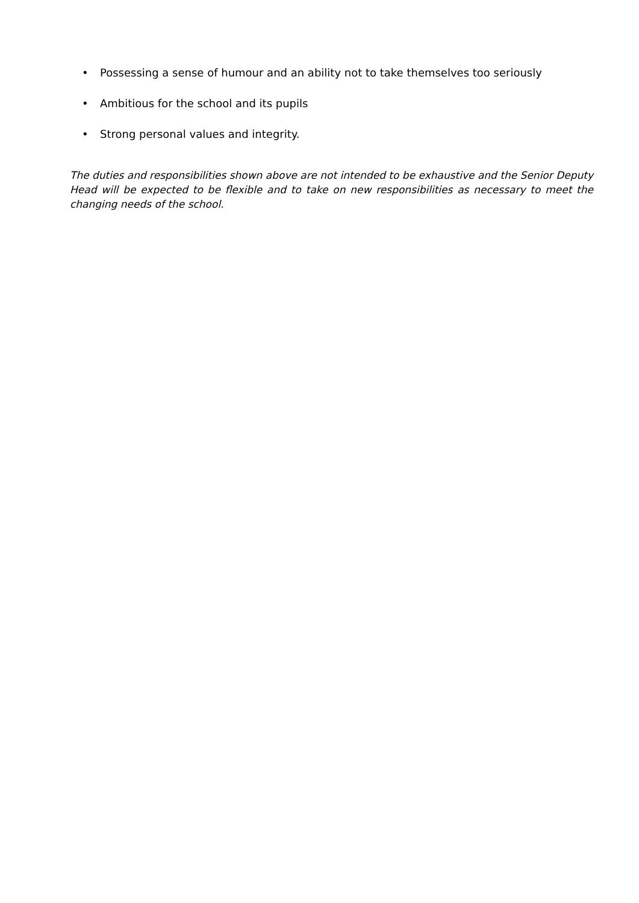• Possessing a sense of humour and an ability not to take themselves too seriously
• Ambitious for the school and its pupils
• Strong personal values and integrity.
The duties and responsibilities shown above are not intended to be exhaustive and the Senior Deputy Head will be expected to be flexible and to take on new responsibilities as necessary to meet the changing needs of the school.